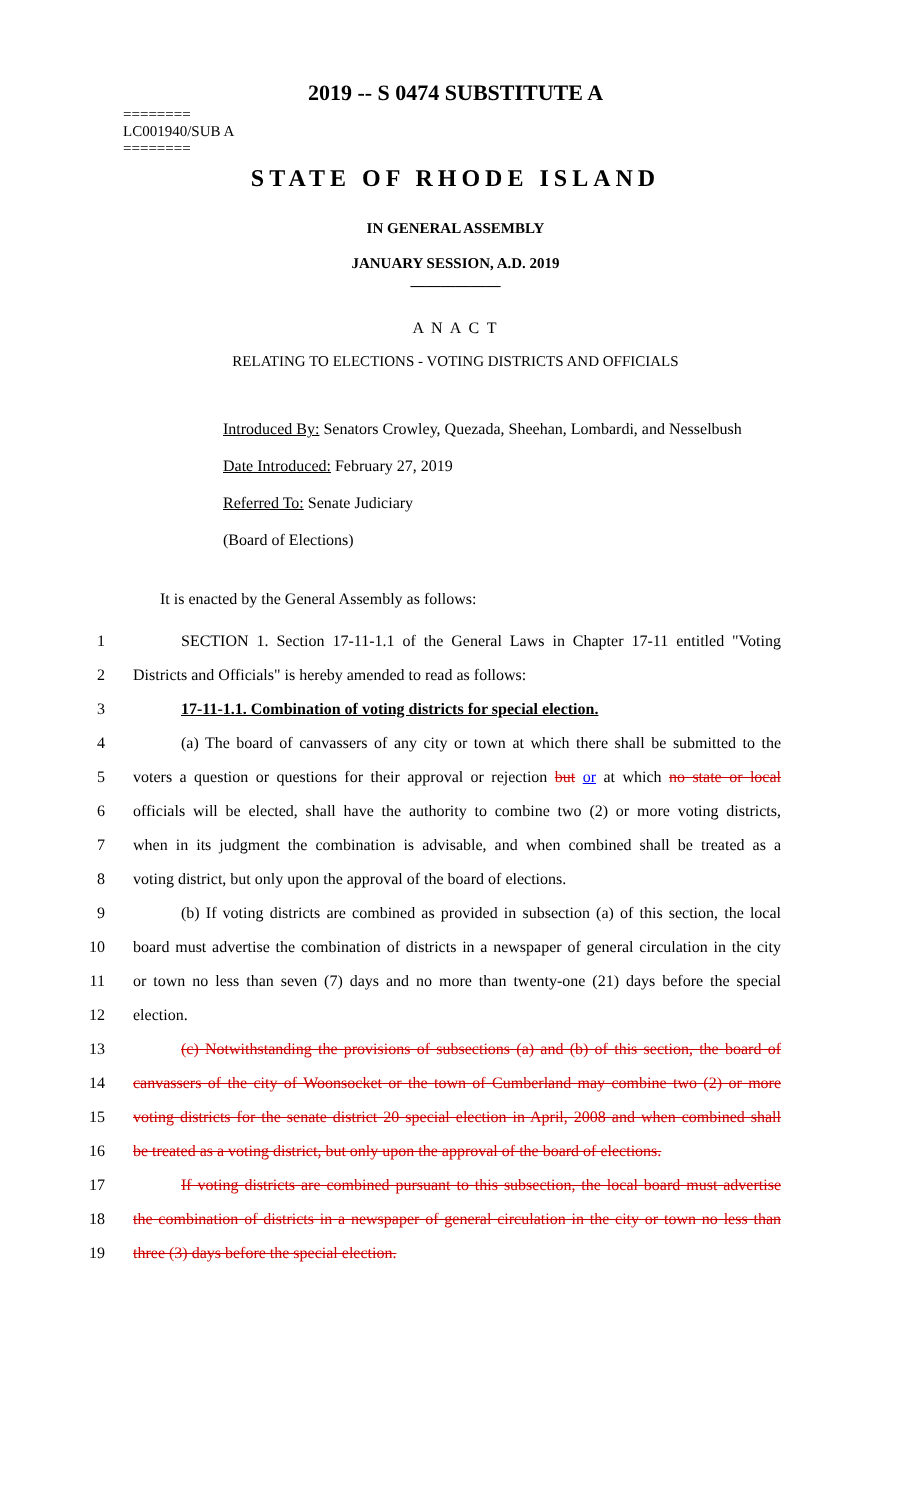2019 -- S 0474 SUBSTITUTE A
========
LC001940/SUB A
========
STATE OF RHODE ISLAND
IN GENERAL ASSEMBLY
JANUARY SESSION, A.D. 2019
____________
A N A C T
RELATING TO ELECTIONS - VOTING DISTRICTS AND OFFICIALS
Introduced By: Senators Crowley, Quezada, Sheehan, Lombardi, and Nesselbush
Date Introduced: February 27, 2019
Referred To: Senate Judiciary
(Board of Elections)
It is enacted by the General Assembly as follows:
1 SECTION 1. Section 17-11-1.1 of the General Laws in Chapter 17-11 entitled "Voting
2 Districts and Officials" is hereby amended to read as follows:
3 17-11-1.1. Combination of voting districts for special election.
4 (a) The board of canvassers of any city or town at which there shall be submitted to the
5 voters a question or questions for their approval or rejection but or at which no state or local
6 officials will be elected, shall have the authority to combine two (2) or more voting districts,
7 when in its judgment the combination is advisable, and when combined shall be treated as a
8 voting district, but only upon the approval of the board of elections.
9 (b) If voting districts are combined as provided in subsection (a) of this section, the local
10 board must advertise the combination of districts in a newspaper of general circulation in the city
11 or town no less than seven (7) days and no more than twenty-one (21) days before the special
12 election.
13 (c) Notwithstanding the provisions of subsections (a) and (b) of this section, the board of
14 canvassers of the city of Woonsocket or the town of Cumberland may combine two (2) or more
15 voting districts for the senate district 20 special election in April, 2008 and when combined shall
16 be treated as a voting district, but only upon the approval of the board of elections.
17 If voting districts are combined pursuant to this subsection, the local board must advertise
18 the combination of districts in a newspaper of general circulation in the city or town no less than
19 three (3) days before the special election.